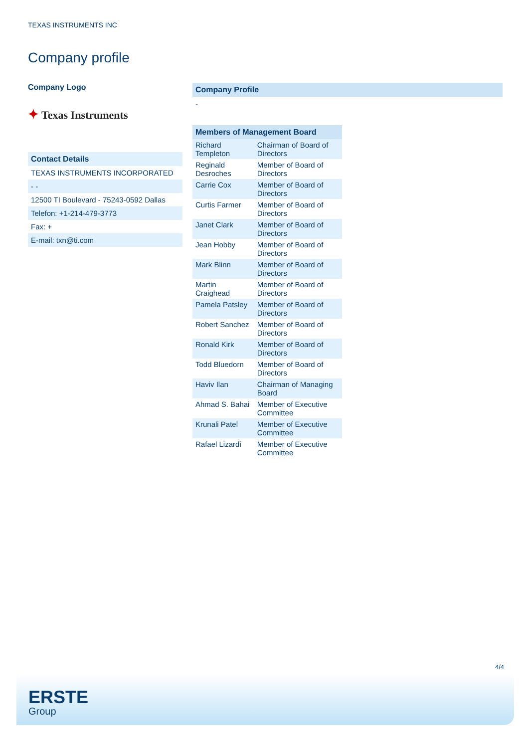TEXAS INSTRUMENTS INC
Company profile
Company Logo
✦ Texas Instruments
| Contact Details |
| TEXAS INSTRUMENTS INCORPORATED |
| - - |
| 12500 TI Boulevard - 75243-0592 Dallas |
| Telefon: +1-214-479-3773 |
| Fax: + |
| E-mail: txn@ti.com |
Company Profile
-
| Members of Management Board | |
| --- | --- |
| Richard Templeton | Chairman of Board of Directors |
| Reginald Desroches | Member of Board of Directors |
| Carrie Cox | Member of Board of Directors |
| Curtis Farmer | Member of Board of Directors |
| Janet Clark | Member of Board of Directors |
| Jean Hobby | Member of Board of Directors |
| Mark Blinn | Member of Board of Directors |
| Martin Craighead | Member of Board of Directors |
| Pamela Patsley | Member of Board of Directors |
| Robert Sanchez | Member of Board of Directors |
| Ronald Kirk | Member of Board of Directors |
| Todd Bluedorn | Member of Board of Directors |
| Haviv Ilan | Chairman of Managing Board |
| Ahmad S. Bahai | Member of Executive Committee |
| Krunali Patel | Member of Executive Committee |
| Rafael Lizardi | Member of Executive Committee |
4/4
ERSTE
Group